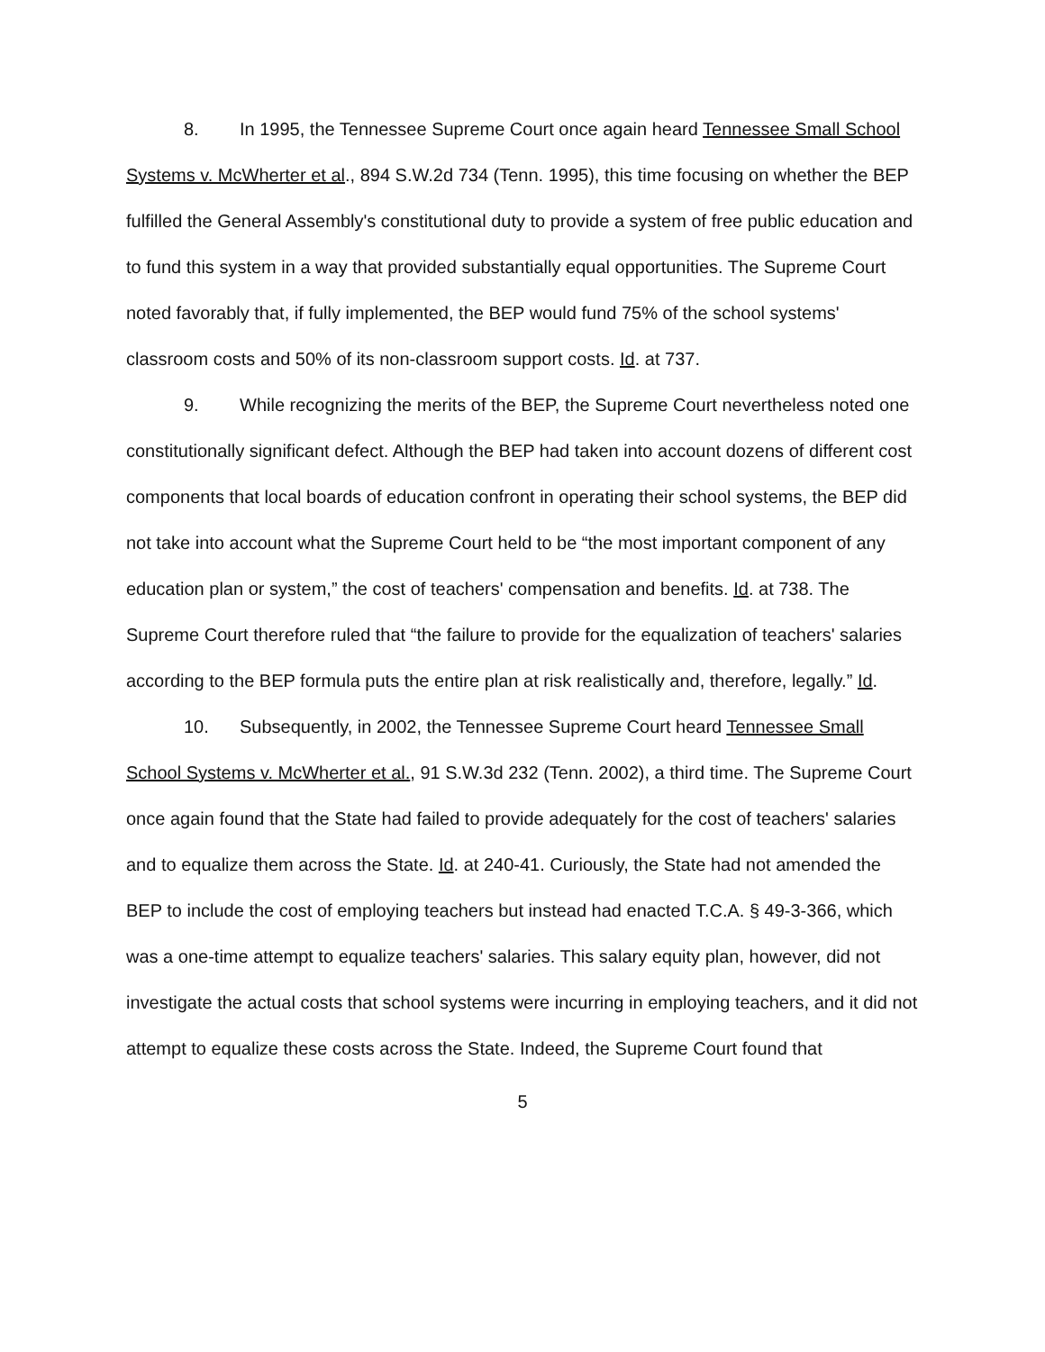8. In 1995, the Tennessee Supreme Court once again heard Tennessee Small School Systems v. McWherter et al., 894 S.W.2d 734 (Tenn. 1995), this time focusing on whether the BEP fulfilled the General Assembly's constitutional duty to provide a system of free public education and to fund this system in a way that provided substantially equal opportunities. The Supreme Court noted favorably that, if fully implemented, the BEP would fund 75% of the school systems' classroom costs and 50% of its non-classroom support costs. Id. at 737.
9. While recognizing the merits of the BEP, the Supreme Court nevertheless noted one constitutionally significant defect. Although the BEP had taken into account dozens of different cost components that local boards of education confront in operating their school systems, the BEP did not take into account what the Supreme Court held to be “the most important component of any education plan or system,” the cost of teachers' compensation and benefits. Id. at 738. The Supreme Court therefore ruled that “the failure to provide for the equalization of teachers' salaries according to the BEP formula puts the entire plan at risk realistically and, therefore, legally.” Id.
10. Subsequently, in 2002, the Tennessee Supreme Court heard Tennessee Small School Systems v. McWherter et al., 91 S.W.3d 232 (Tenn. 2002), a third time. The Supreme Court once again found that the State had failed to provide adequately for the cost of teachers' salaries and to equalize them across the State. Id. at 240-41. Curiously, the State had not amended the BEP to include the cost of employing teachers but instead had enacted T.C.A. § 49-3-366, which was a one-time attempt to equalize teachers' salaries. This salary equity plan, however, did not investigate the actual costs that school systems were incurring in employing teachers, and it did not attempt to equalize these costs across the State. Indeed, the Supreme Court found that
5